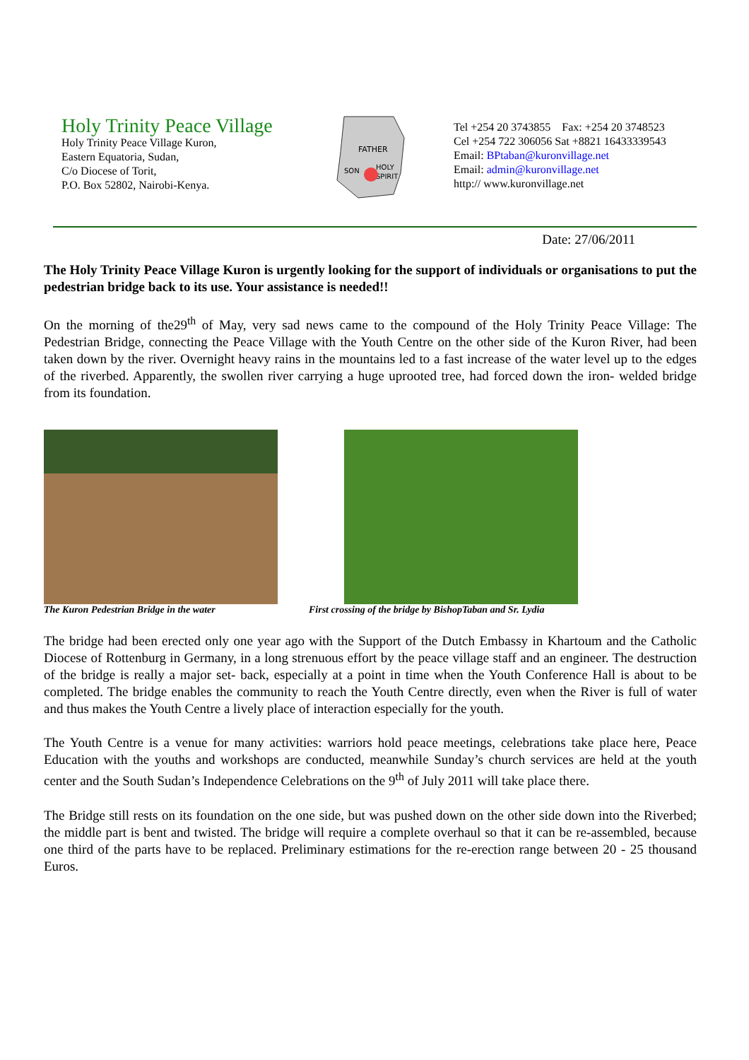Holy Trinity Peace Village
Holy Trinity Peace Village Kuron,
Eastern Equatoria, Sudan,
C/o Diocese of Torit,
P.O. Box 52802, Nairobi-Kenya.
FATHER
SON
HOLY
SPIRIT
Tel +254 20 3743855 Fax: +254 20 3748523
Cel +254 722 306056 Sat +8821 16433339543
Email: BPtaban@kuronvillage.net
Email: admin@kuronvillage.net
http:// www.kuronvillage.net
Date: 27/06/2011
The Holy Trinity Peace Village Kuron is urgently looking for the support of individuals or organisations to put the pedestrian bridge back to its use. Your assistance is needed!!
On the morning of the29<sup>th</sup> of May, very sad news came to the compound of the Holy Trinity Peace Village: The Pedestrian Bridge, connecting the Peace Village with the Youth Centre on the other side of the Kuron River, had been taken down by the river. Overnight heavy rains in the mountains led to a fast increase of the water level up to the edges of the riverbed. Apparently, the swollen river carrying a huge uprooted tree, had forced down the iron- welded bridge from its foundation.
The Kuron Pedestrian Bridge in the water First crossing of the bridge by BishopTaban and Sr. Lydia
The bridge had been erected only one year ago with the Support of the Dutch Embassy in Khartoum and the Catholic Diocese of Rottenburg in Germany, in a long strenuous effort by the peace village staff and an engineer. The destruction of the bridge is really a major set- back, especially at a point in time when the Youth Conference Hall is about to be completed. The bridge enables the community to reach the Youth Centre directly, even when the River is full of water and thus makes the Youth Centre a lively place of interaction especially for the youth.
The Youth Centre is a venue for many activities: warriors hold peace meetings, celebrations take place here, Peace Education with the youths and workshops are conducted, meanwhile Sunday’s church services are held at the youth center and the South Sudan’s Independence Celebrations on the 9<sup>th</sup> of July 2011 will take place there.
The Bridge still rests on its foundation on the one side, but was pushed down on the other side down into the Riverbed; the middle part is bent and twisted. The bridge will require a complete overhaul so that it can be re-assembled, because one third of the parts have to be replaced. Preliminary estimations for the re-erection range between 20 - 25 thousand Euros.